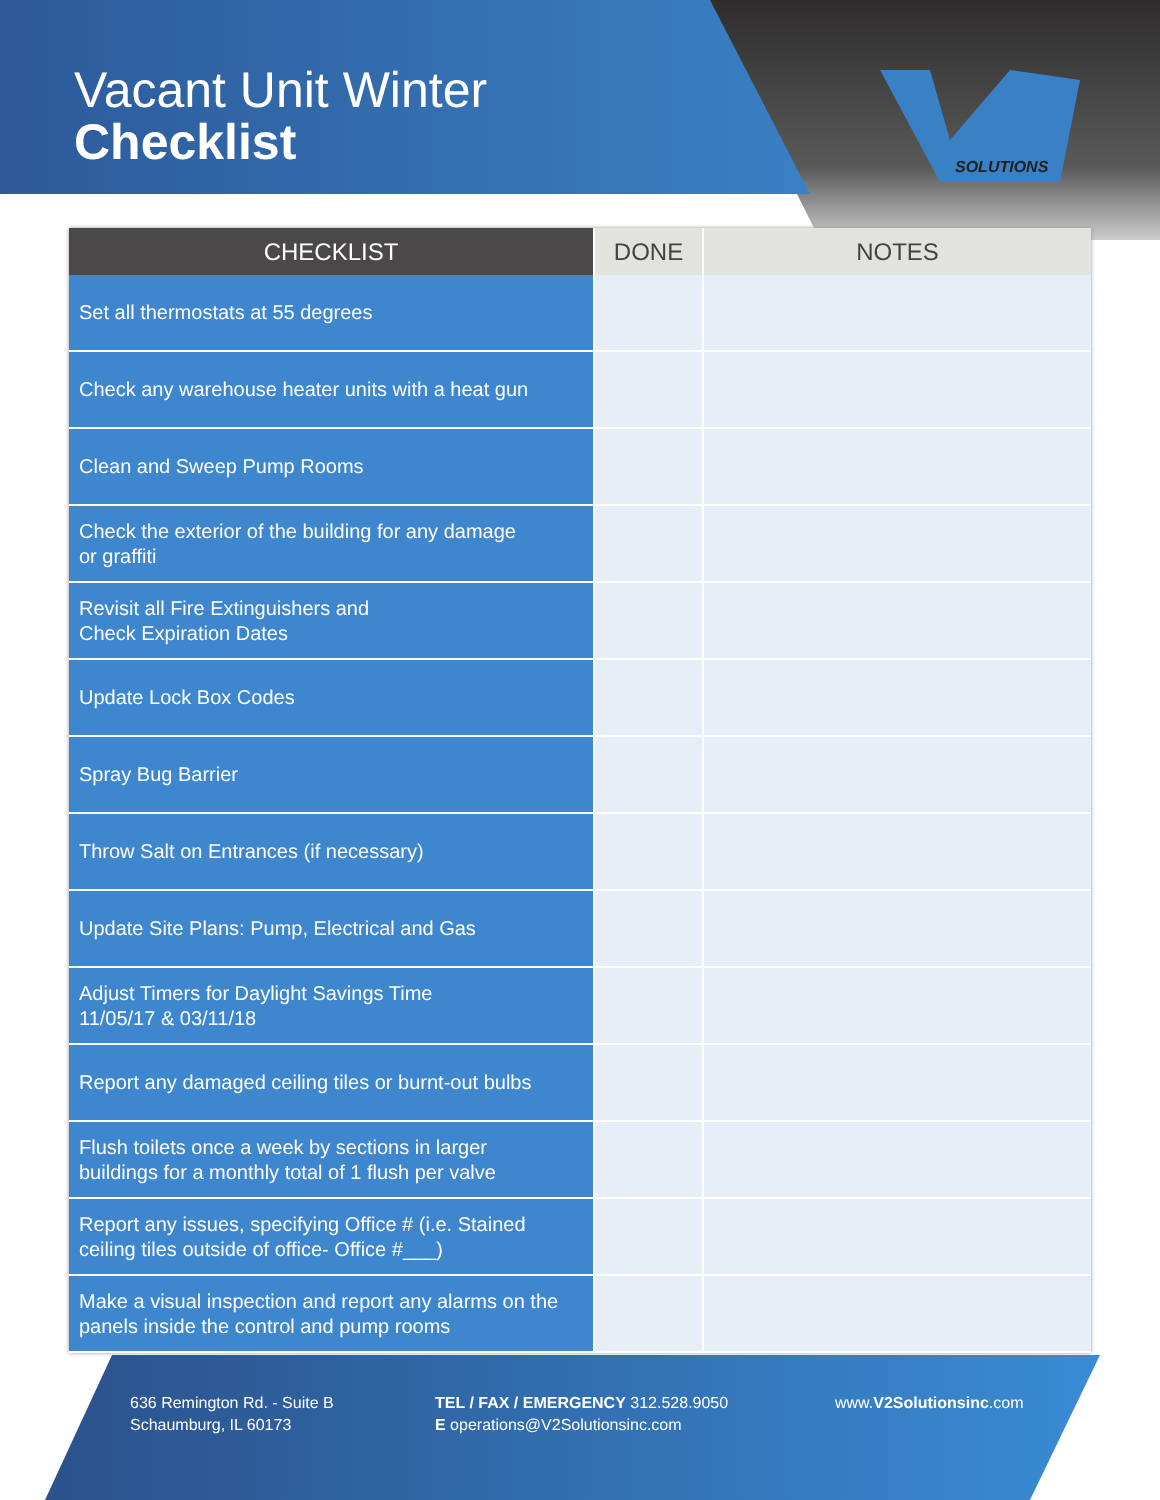Vacant Unit Winter
Checklist
SOLUTIONS
| CHECKLIST | DONE | NOTES |
| --- | --- | --- |
| Set all thermostats at 55 degrees | | |
| Check any warehouse heater units with a heat gun | | |
| Clean and Sweep Pump Rooms | | |
| Check the exterior of the building for any damage or graffiti | | |
| Revisit all Fire Extinguishers and Check Expiration Dates | | |
| Update Lock Box Codes | | |
| Spray Bug Barrier | | |
| Throw Salt on Entrances (if necessary) | | |
| Update Site Plans: Pump, Electrical and Gas | | |
| Adjust Timers for Daylight Savings Time 11/05/17 & 03/11/18 | | |
| Report any damaged ceiling tiles or burnt-out bulbs | | |
| Flush toilets once a week by sections in larger buildings for a monthly total of 1 flush per valve | | |
| Report any issues, specifying Office # (i.e. Stained ceiling tiles outside of office- Office #___) | | |
| Make a visual inspection and report any alarms on the panels inside the control and pump rooms | | |
636 Remington Rd. - Suite B
Schaumburg, IL 60173
TEL / FAX / EMERGENCY 312.528.9050
E operations@V2Solutionsinc.com
www.V2Solutionsinc.com